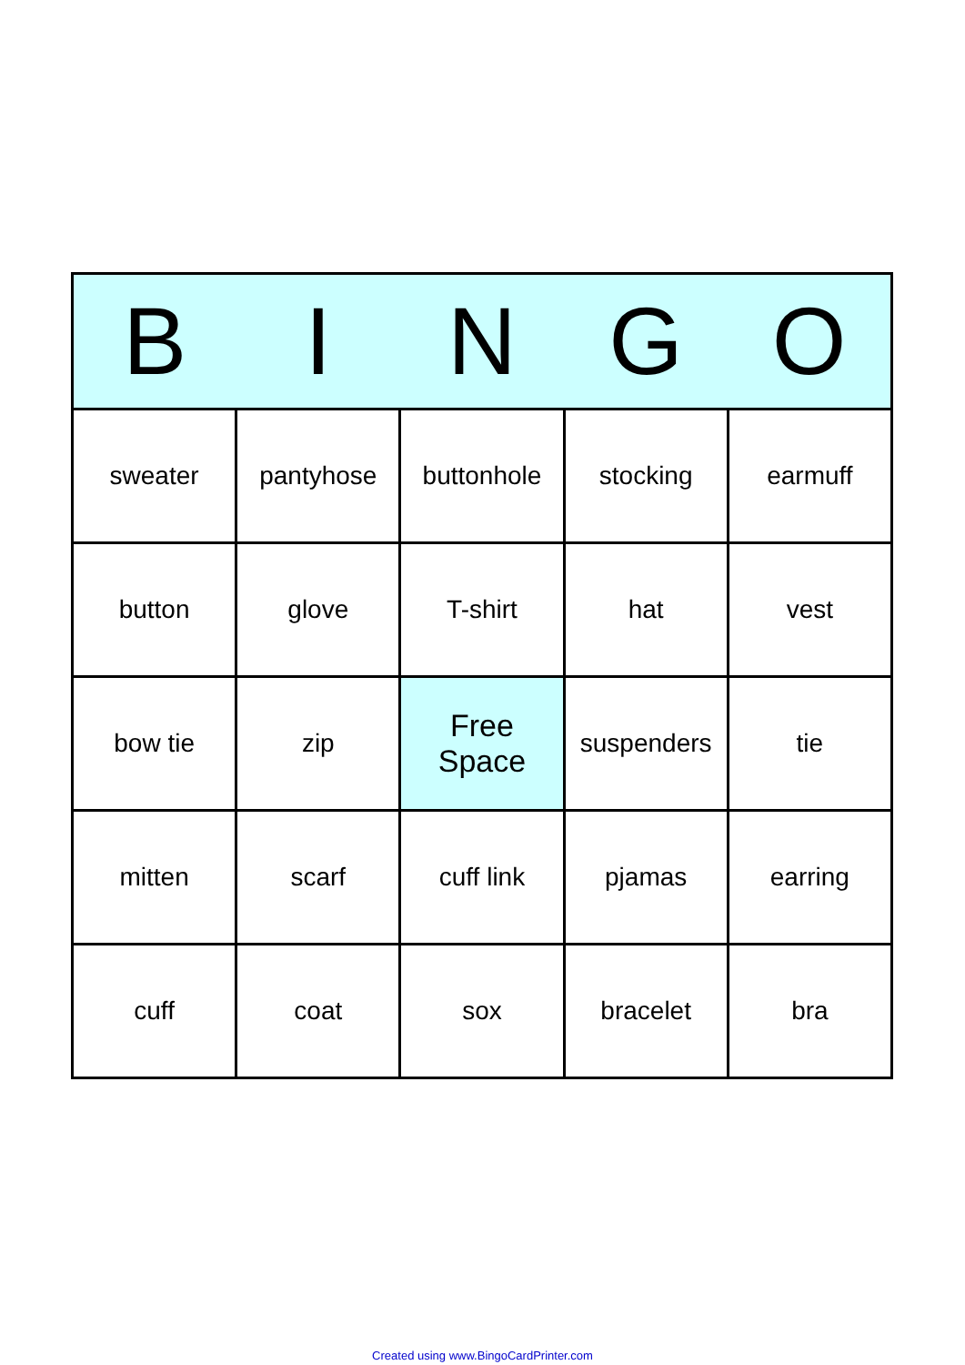| B | I | N | G | O |
| --- | --- | --- | --- | --- |
| sweater | pantyhose | buttonhole | stocking | earmuff |
| button | glove | T-shirt | hat | vest |
| bow tie | zip | Free Space | suspenders | tie |
| mitten | scarf | cuff link | pjamas | earring |
| cuff | coat | sox | bracelet | bra |
Created using www.BingoCardPrinter.com